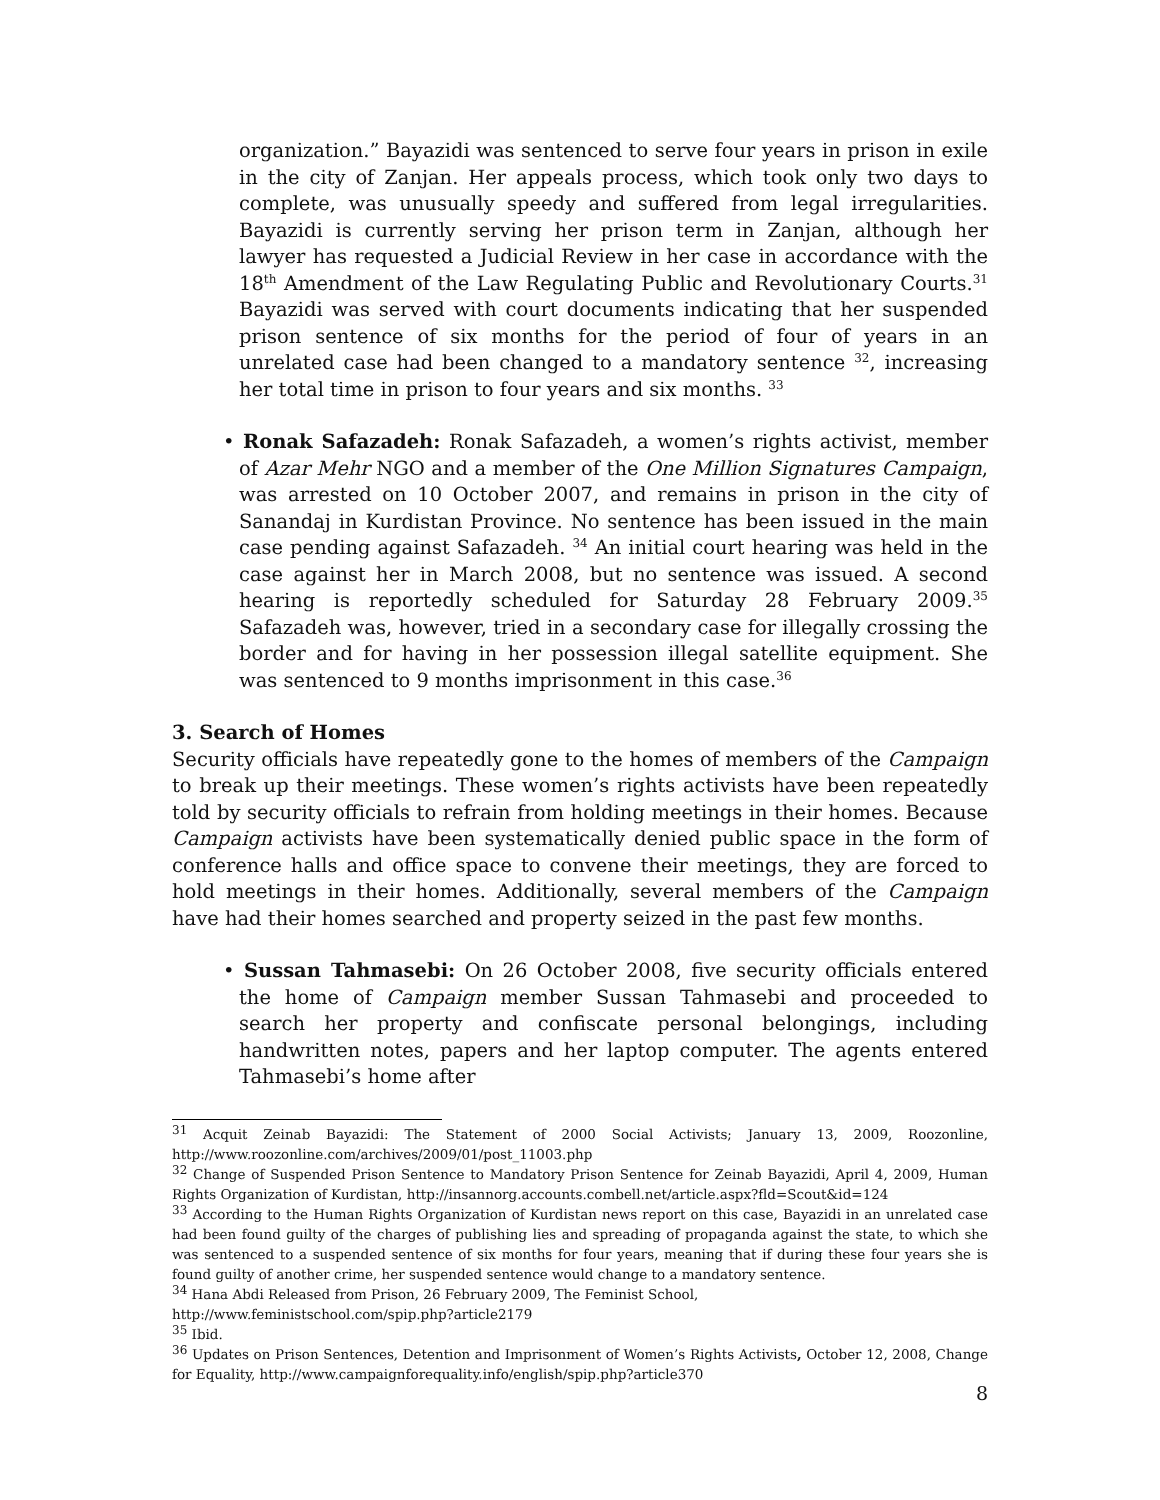organization.” Bayazidi was sentenced to serve four years in prison in exile in the city of Zanjan. Her appeals process, which took only two days to complete, was unusually speedy and suffered from legal irregularities. Bayazidi is currently serving her prison term in Zanjan, although her lawyer has requested a Judicial Review in her case in accordance with the 18<sup>th</sup> Amendment of the Law Regulating Public and Revolutionary Courts.<sup>31</sup> Bayazidi was served with court documents indicating that her suspended prison sentence of six months for the period of four of years in an unrelated case had been changed to a mandatory sentence <sup>32</sup>, increasing her total time in prison to four years and six months. <sup>33</sup>
• Ronak Safazadeh: Ronak Safazadeh, a women’s rights activist, member of Azar Mehr NGO and a member of the One Million Signatures Campaign, was arrested on 10 October 2007, and remains in prison in the city of Sanandaj in Kurdistan Province. No sentence has been issued in the main case pending against Safazadeh. <sup>34</sup> An initial court hearing was held in the case against her in March 2008, but no sentence was issued. A second hearing is reportedly scheduled for Saturday 28 February 2009.<sup>35</sup> Safazadeh was, however, tried in a secondary case for illegally crossing the border and for having in her possession illegal satellite equipment. She was sentenced to 9 months imprisonment in this case.<sup>36</sup>
3. Search of Homes
Security officials have repeatedly gone to the homes of members of the Campaign to break up their meetings. These women’s rights activists have been repeatedly told by security officials to refrain from holding meetings in their homes. Because Campaign activists have been systematically denied public space in the form of conference halls and office space to convene their meetings, they are forced to hold meetings in their homes. Additionally, several members of the Campaign have had their homes searched and property seized in the past few months.
• Sussan Tahmasebi: On 26 October 2008, five security officials entered the home of Campaign member Sussan Tahmasebi and proceeded to search her property and confiscate personal belongings, including handwritten notes, papers and her laptop computer. The agents entered Tahmasebi’s home after
<sup>31</sup> Acquit Zeinab Bayazidi: The Statement of 2000 Social Activists; January 13, 2009, Roozonline, http://www.roozonline.com/archives/2009/01/post_11003.php
<sup>32</sup> Change of Suspended Prison Sentence to Mandatory Prison Sentence for Zeinab Bayazidi, April 4, 2009, Human Rights Organization of Kurdistan, http://insannorg.accounts.combell.net/article.aspx?fld=Scout&id=124
<sup>33</sup> According to the Human Rights Organization of Kurdistan news report on this case, Bayazidi in an unrelated case had been found guilty of the charges of publishing lies and spreading of propaganda against the state, to which she was sentenced to a suspended sentence of six months for four years, meaning that if during these four years she is found guilty of another crime, her suspended sentence would change to a mandatory sentence.
<sup>34</sup> Hana Abdi Released from Prison, 26 February 2009, The Feminist School,
http://www.feministschool.com/spip.php?article2179
<sup>35</sup> Ibid.
<sup>36</sup> Updates on Prison Sentences, Detention and Imprisonment of Women’s Rights Activists, October 12, 2008, Change for Equality, http://www.campaignforequality.info/english/spip.php?article370
8